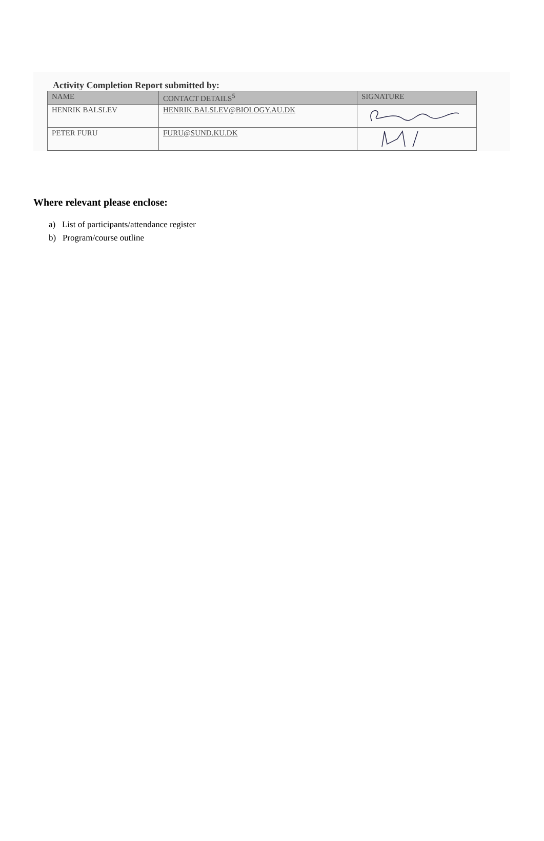Activity Completion Report submitted by:
| NAME | CONTACT DETAILS<sup>5</sup> | SIGNATURE |
| --- | --- | --- |
| HENRIK BALSLEV | HENRIK.BALSLEV@BIOLOGY.AU.DK | |
| PETER FURU | FURU@SUND.KU.DK | |
Where relevant please enclose:
a) List of participants/attendance register
b) Program/course outline